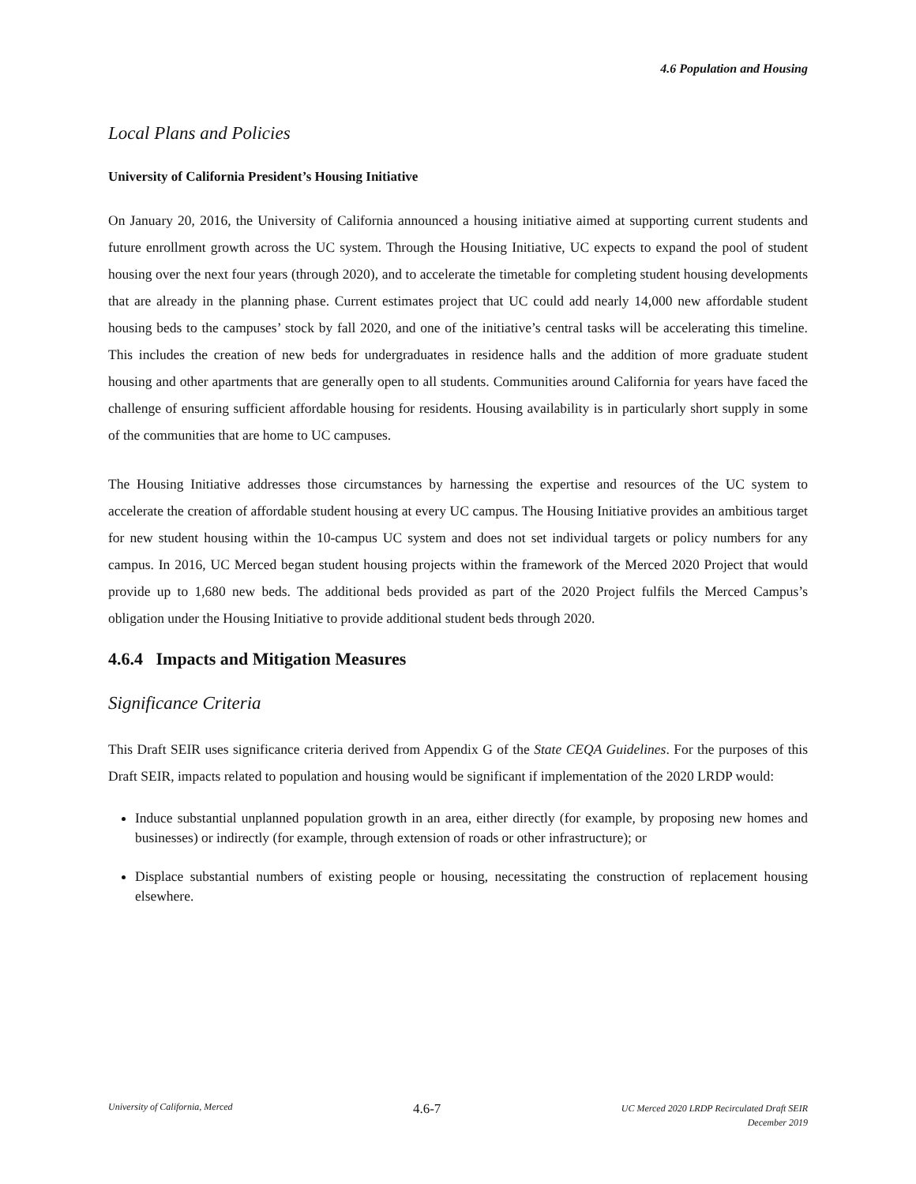4.6 Population and Housing
Local Plans and Policies
University of California President’s Housing Initiative
On January 20, 2016, the University of California announced a housing initiative aimed at supporting current students and future enrollment growth across the UC system. Through the Housing Initiative, UC expects to expand the pool of student housing over the next four years (through 2020), and to accelerate the timetable for completing student housing developments that are already in the planning phase. Current estimates project that UC could add nearly 14,000 new affordable student housing beds to the campuses’ stock by fall 2020, and one of the initiative’s central tasks will be accelerating this timeline. This includes the creation of new beds for undergraduates in residence halls and the addition of more graduate student housing and other apartments that are generally open to all students. Communities around California for years have faced the challenge of ensuring sufficient affordable housing for residents. Housing availability is in particularly short supply in some of the communities that are home to UC campuses.
The Housing Initiative addresses those circumstances by harnessing the expertise and resources of the UC system to accelerate the creation of affordable student housing at every UC campus. The Housing Initiative provides an ambitious target for new student housing within the 10-campus UC system and does not set individual targets or policy numbers for any campus. In 2016, UC Merced began student housing projects within the framework of the Merced 2020 Project that would provide up to 1,680 new beds. The additional beds provided as part of the 2020 Project fulfils the Merced Campus’s obligation under the Housing Initiative to provide additional student beds through 2020.
4.6.4 Impacts and Mitigation Measures
Significance Criteria
This Draft SEIR uses significance criteria derived from Appendix G of the State CEQA Guidelines. For the purposes of this Draft SEIR, impacts related to population and housing would be significant if implementation of the 2020 LRDP would:
Induce substantial unplanned population growth in an area, either directly (for example, by proposing new homes and businesses) or indirectly (for example, through extension of roads or other infrastructure); or
Displace substantial numbers of existing people or housing, necessitating the construction of replacement housing elsewhere.
University of California, Merced 4.6-7 UC Merced 2020 LRDP Recirculated Draft SEIR
December 2019